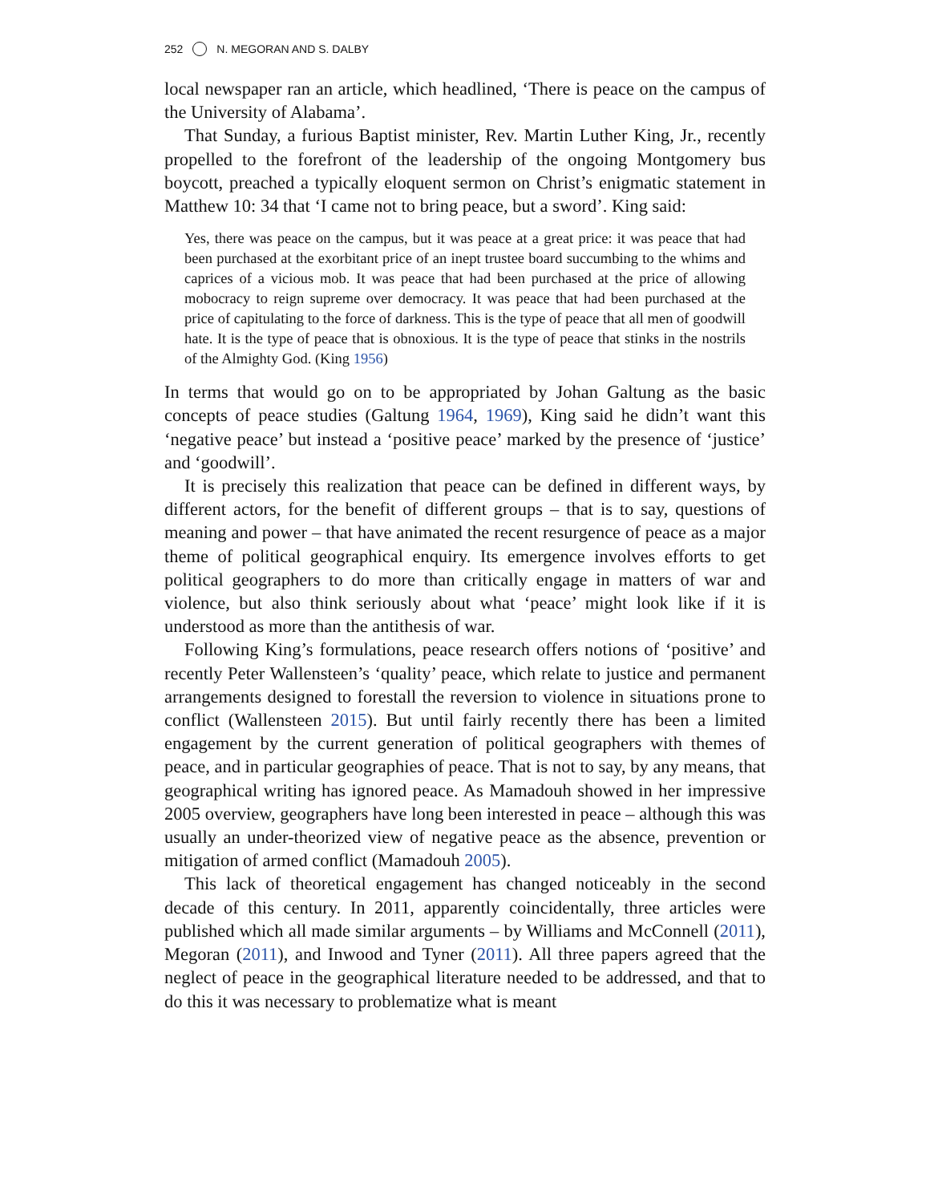252 N. MEGORAN AND S. DALBY
local newspaper ran an article, which headlined, ‘There is peace on the campus of the University of Alabama’.
That Sunday, a furious Baptist minister, Rev. Martin Luther King, Jr., recently propelled to the forefront of the leadership of the ongoing Montgomery bus boycott, preached a typically eloquent sermon on Christ’s enigmatic statement in Matthew 10: 34 that ‘I came not to bring peace, but a sword’. King said:
Yes, there was peace on the campus, but it was peace at a great price: it was peace that had been purchased at the exorbitant price of an inept trustee board succumbing to the whims and caprices of a vicious mob. It was peace that had been purchased at the price of allowing mobocracy to reign supreme over democracy. It was peace that had been purchased at the price of capitulating to the force of darkness. This is the type of peace that all men of goodwill hate. It is the type of peace that is obnoxious. It is the type of peace that stinks in the nostrils of the Almighty God. (King 1956)
In terms that would go on to be appropriated by Johan Galtung as the basic concepts of peace studies (Galtung 1964, 1969), King said he didn’t want this ‘negative peace’ but instead a ‘positive peace’ marked by the presence of ‘justice’ and ‘goodwill’.
It is precisely this realization that peace can be defined in different ways, by different actors, for the benefit of different groups – that is to say, questions of meaning and power – that have animated the recent resurgence of peace as a major theme of political geographical enquiry. Its emergence involves efforts to get political geographers to do more than critically engage in matters of war and violence, but also think seriously about what ‘peace’ might look like if it is understood as more than the antithesis of war.
Following King’s formulations, peace research offers notions of ‘positive’ and recently Peter Wallensteen’s ‘quality’ peace, which relate to justice and permanent arrangements designed to forestall the reversion to violence in situations prone to conflict (Wallensteen 2015). But until fairly recently there has been a limited engagement by the current generation of political geographers with themes of peace, and in particular geographies of peace. That is not to say, by any means, that geographical writing has ignored peace. As Mamadouh showed in her impressive 2005 overview, geographers have long been interested in peace – although this was usually an under-theorized view of negative peace as the absence, prevention or mitigation of armed conflict (Mamadouh 2005).
This lack of theoretical engagement has changed noticeably in the second decade of this century. In 2011, apparently coincidentally, three articles were published which all made similar arguments – by Williams and McConnell (2011), Megoran (2011), and Inwood and Tyner (2011). All three papers agreed that the neglect of peace in the geographical literature needed to be addressed, and that to do this it was necessary to problematize what is meant